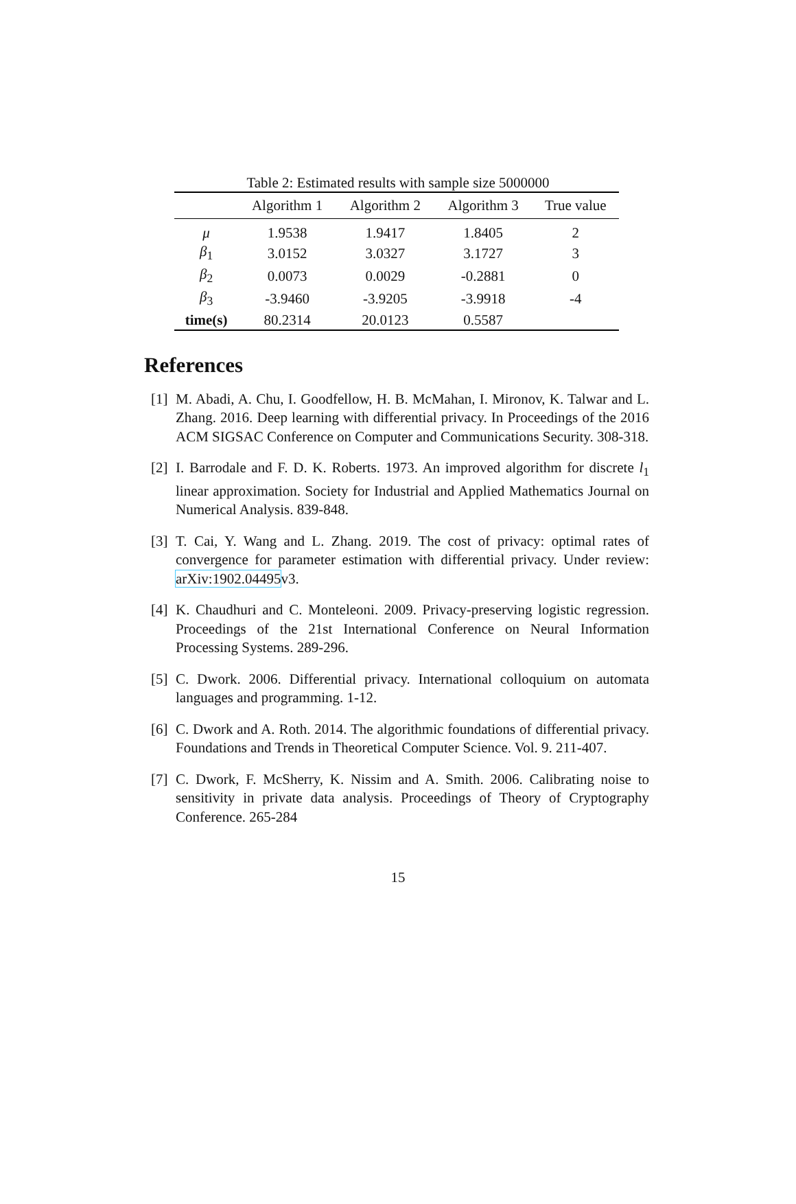Table 2: Estimated results with sample size 5000000
| | Algorithm 1 | Algorithm 2 | Algorithm 3 | True value |
| --- | --- | --- | --- | --- |
| μ | 1.9538 | 1.9417 | 1.8405 | 2 |
| β<sub>1</sub> | 3.0152 | 3.0327 | 3.1727 | 3 |
| β<sub>2</sub> | 0.0073 | 0.0029 | -0.2881 | 0 |
| β<sub>3</sub> | -3.9460 | -3.9205 | -3.9918 | -4 |
| time(s) | 80.2314 | 20.0123 | 0.5587 | |
References
[1] M. Abadi, A. Chu, I. Goodfellow, H. B. McMahan, I. Mironov, K. Talwar and L. Zhang. 2016. Deep learning with differential privacy. In Proceedings of the 2016 ACM SIGSAC Conference on Computer and Communications Security. 308-318.
[2] I. Barrodale and F. D. K. Roberts. 1973. An improved algorithm for discrete l<sub>1</sub> linear approximation. Society for Industrial and Applied Mathematics Journal on Numerical Analysis. 839-848.
[3] T. Cai, Y. Wang and L. Zhang. 2019. The cost of privacy: optimal rates of convergence for parameter estimation with differential privacy. Under review: arXiv:1902.04495v3.
[4] K. Chaudhuri and C. Monteleoni. 2009. Privacy-preserving logistic regression. Proceedings of the 21st International Conference on Neural Information Processing Systems. 289-296.
[5] C. Dwork. 2006. Differential privacy. International colloquium on automata languages and programming. 1-12.
[6] C. Dwork and A. Roth. 2014. The algorithmic foundations of differential privacy. Foundations and Trends in Theoretical Computer Science. Vol. 9. 211-407.
[7] C. Dwork, F. McSherry, K. Nissim and A. Smith. 2006. Calibrating noise to sensitivity in private data analysis. Proceedings of Theory of Cryptography Conference. 265-284
15